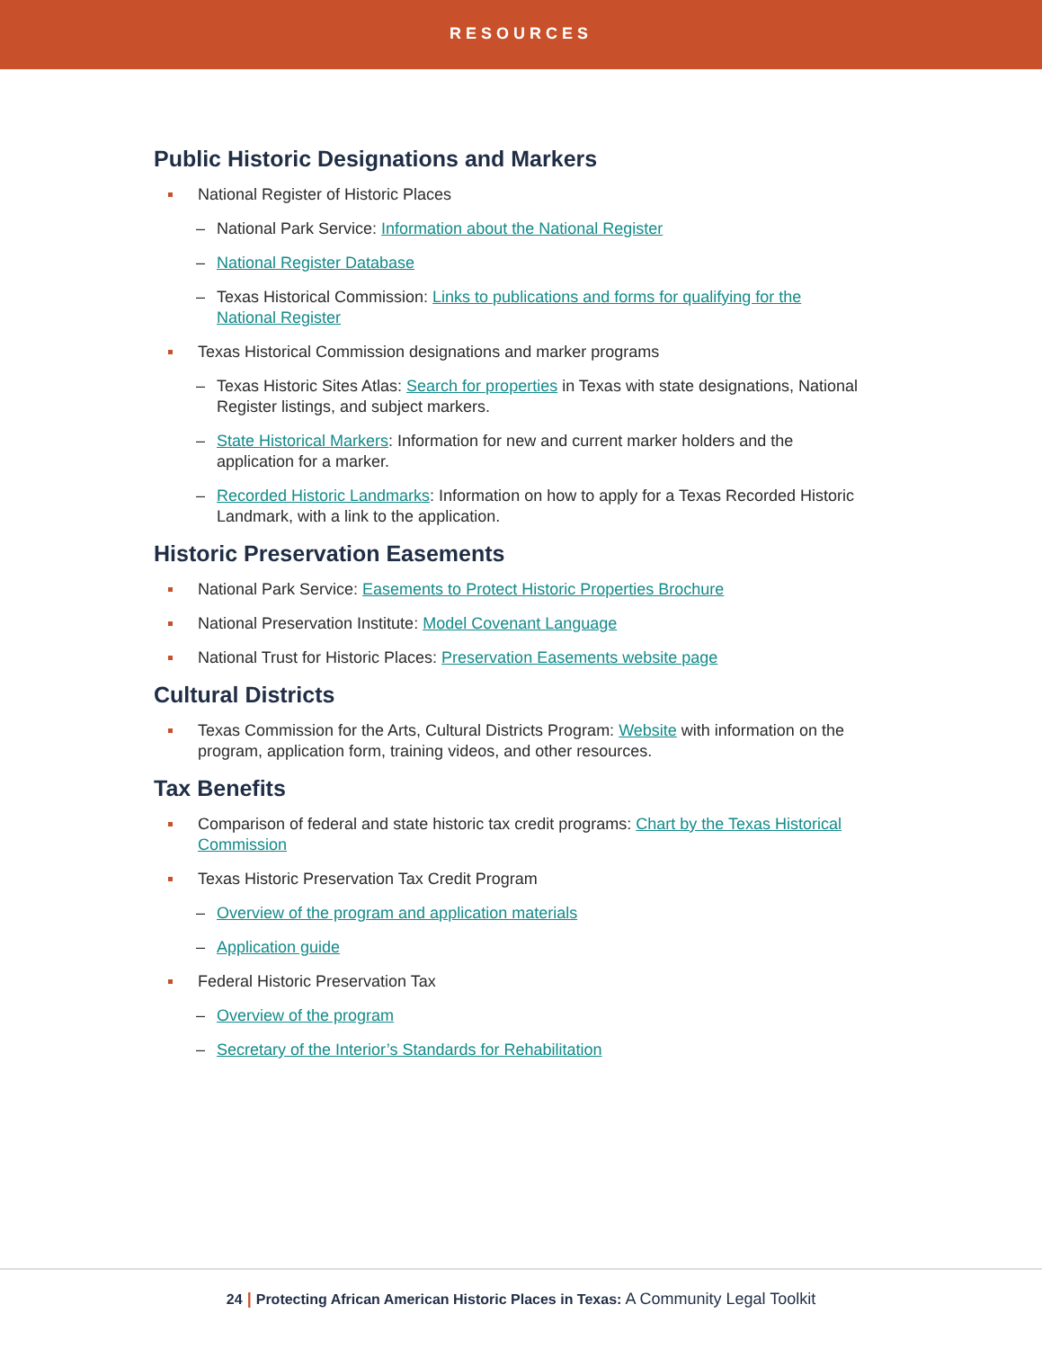RESOURCES
Public Historic Designations and Markers
National Register of Historic Places
– National Park Service: Information about the National Register
– National Register Database
– Texas Historical Commission: Links to publications and forms for qualifying for the National Register
Texas Historical Commission designations and marker programs
– Texas Historic Sites Atlas: Search for properties in Texas with state designations, National Register listings, and subject markers.
– State Historical Markers: Information for new and current marker holders and the application for a marker.
– Recorded Historic Landmarks: Information on how to apply for a Texas Recorded Historic Landmark, with a link to the application.
Historic Preservation Easements
National Park Service: Easements to Protect Historic Properties Brochure
National Preservation Institute: Model Covenant Language
National Trust for Historic Places: Preservation Easements website page
Cultural Districts
Texas Commission for the Arts, Cultural Districts Program: Website with information on the program, application form, training videos, and other resources.
Tax Benefits
Comparison of federal and state historic tax credit programs: Chart by the Texas Historical Commission
Texas Historic Preservation Tax Credit Program
– Overview of the program and application materials
– Application guide
Federal Historic Preservation Tax
– Overview of the program
– Secretary of the Interior’s Standards for Rehabilitation
24 | Protecting African American Historic Places in Texas: A Community Legal Toolkit